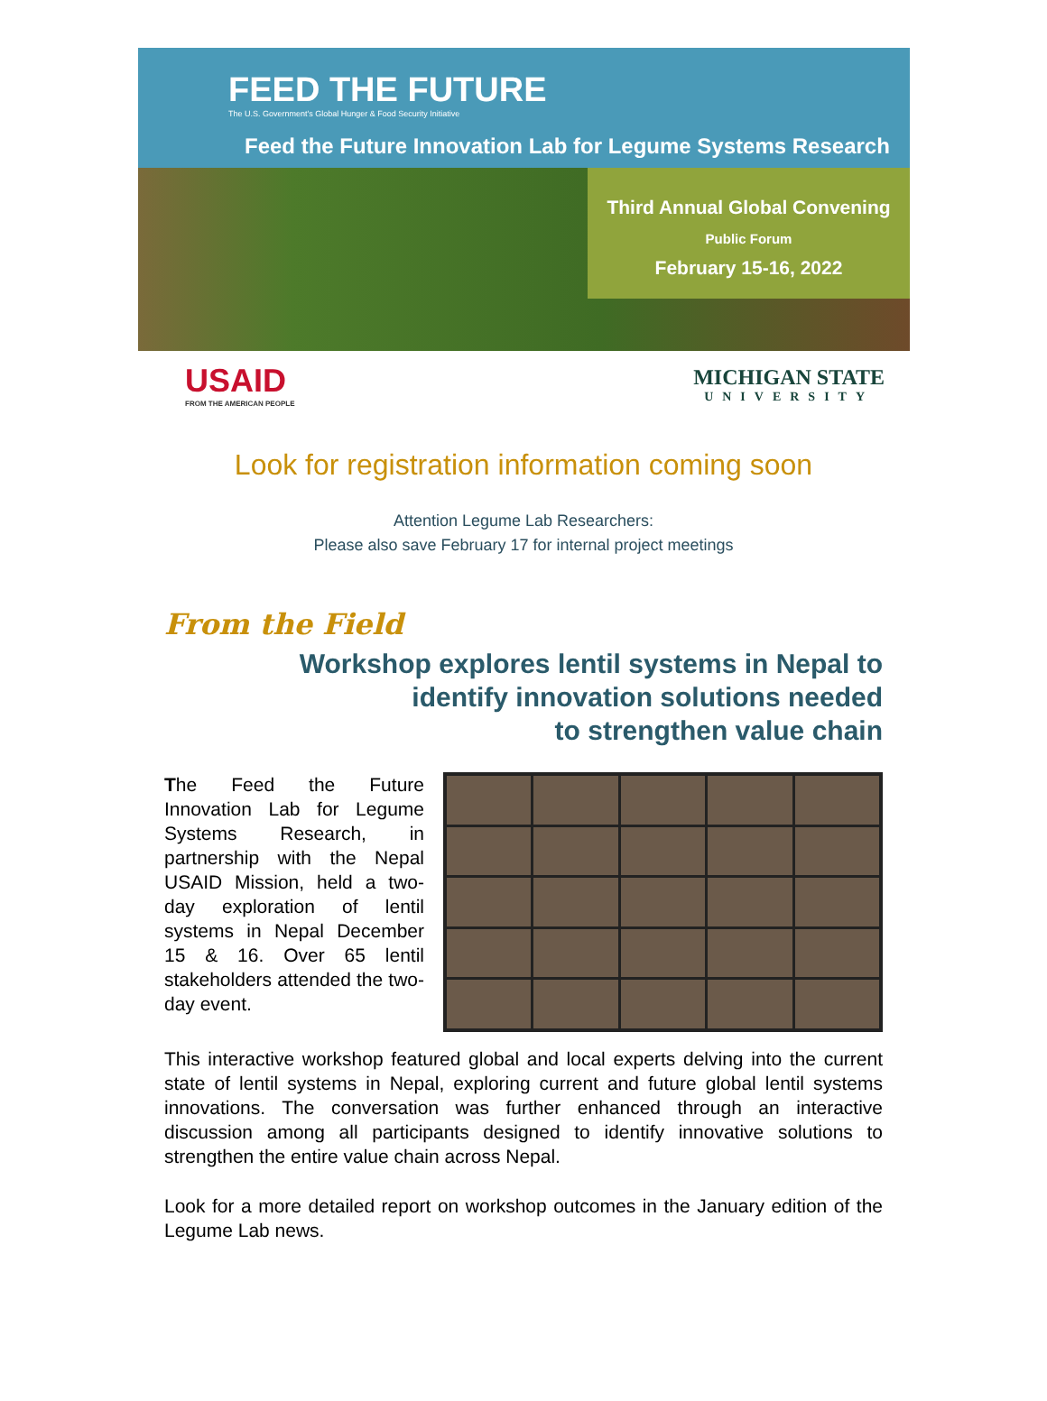FEED THE FUTURE
The U.S. Government's Global Hunger & Food Security Initiative
Feed the Future Innovation Lab for Legume Systems Research
Third Annual Global Convening
Public Forum
February 15-16, 2022
USAID
FROM THE AMERICAN PEOPLE
MICHIGAN STATE
UNIVERSITY
Look for registration information coming soon
Attention Legume Lab Researchers:
Please also save February 17 for internal project meetings
From the Field
Workshop explores lentil systems in Nepal to
identify innovation solutions needed
to strengthen value chain
The Feed the Future Innovation Lab for Legume Systems Research, in partnership with the Nepal USAID Mission, held a two-day exploration of lentil systems in Nepal December 15 & 16. Over 65 lentil stakeholders attended the two-day event.
This interactive workshop featured global and local experts delving into the current state of lentil systems in Nepal, exploring current and future global lentil systems innovations. The conversation was further enhanced through an interactive discussion among all participants designed to identify innovative solutions to strengthen the entire value chain across Nepal.
Look for a more detailed report on workshop outcomes in the January edition of the Legume Lab news.